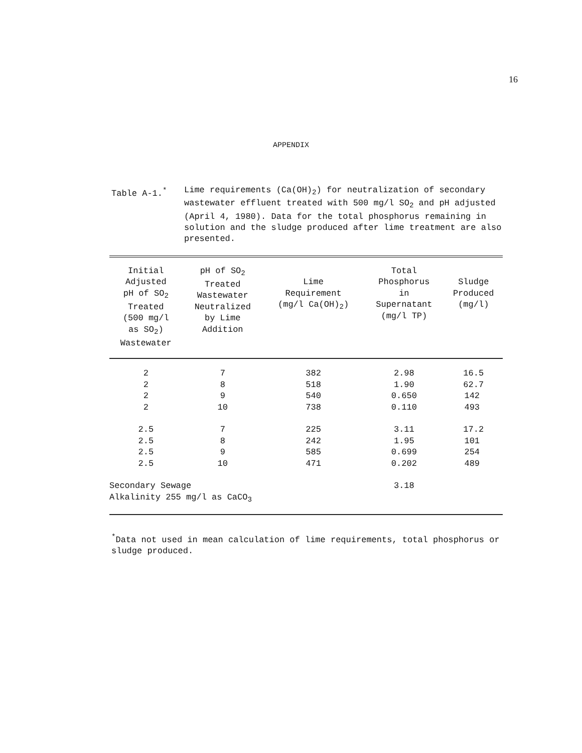16
APPENDIX
Table A-1.<sup>*</sup> Lime requirements (Ca(OH)<sub>2</sub>) for neutralization of secondary wastewater effluent treated with 500 mg/l SO<sub>2</sub> and pH adjusted (April 4, 1980). Data for the total phosphorus remaining in solution and the sludge produced after lime treatment are also presented.
| Initial Adjusted pH of SO<sub>2</sub> Treated (500 mg/l as SO<sub>2</sub>) Wastewater | pH of SO<sub>2</sub> Treated Wastewater Neutralized by Lime Addition | Lime Requirement (mg/l Ca(OH)<sub>2</sub>) | Total Phosphorus in Supernatant (mg/l TP) | Sludge Produced (mg/l) |
| --- | --- | --- | --- | --- |
| 2 | 7 | 382 | 2.98 | 16.5 |
| 2 | 8 | 518 | 1.90 | 62.7 |
| 2 | 9 | 540 | 0.650 | 142 |
| 2 | 10 | 738 | 0.110 | 493 |
| 2.5 | 7 | 225 | 3.11 | 17.2 |
| 2.5 | 8 | 242 | 1.95 | 101 |
| 2.5 | 9 | 585 | 0.699 | 254 |
| 2.5 | 10 | 471 | 0.202 | 489 |
| Secondary Sewage Alkalinity 255 mg/l as CaCO<sub>3</sub> | | | 3.18 | |
<sup>*</sup> Data not used in mean calculation of lime requirements, total phosphorus or sludge produced.